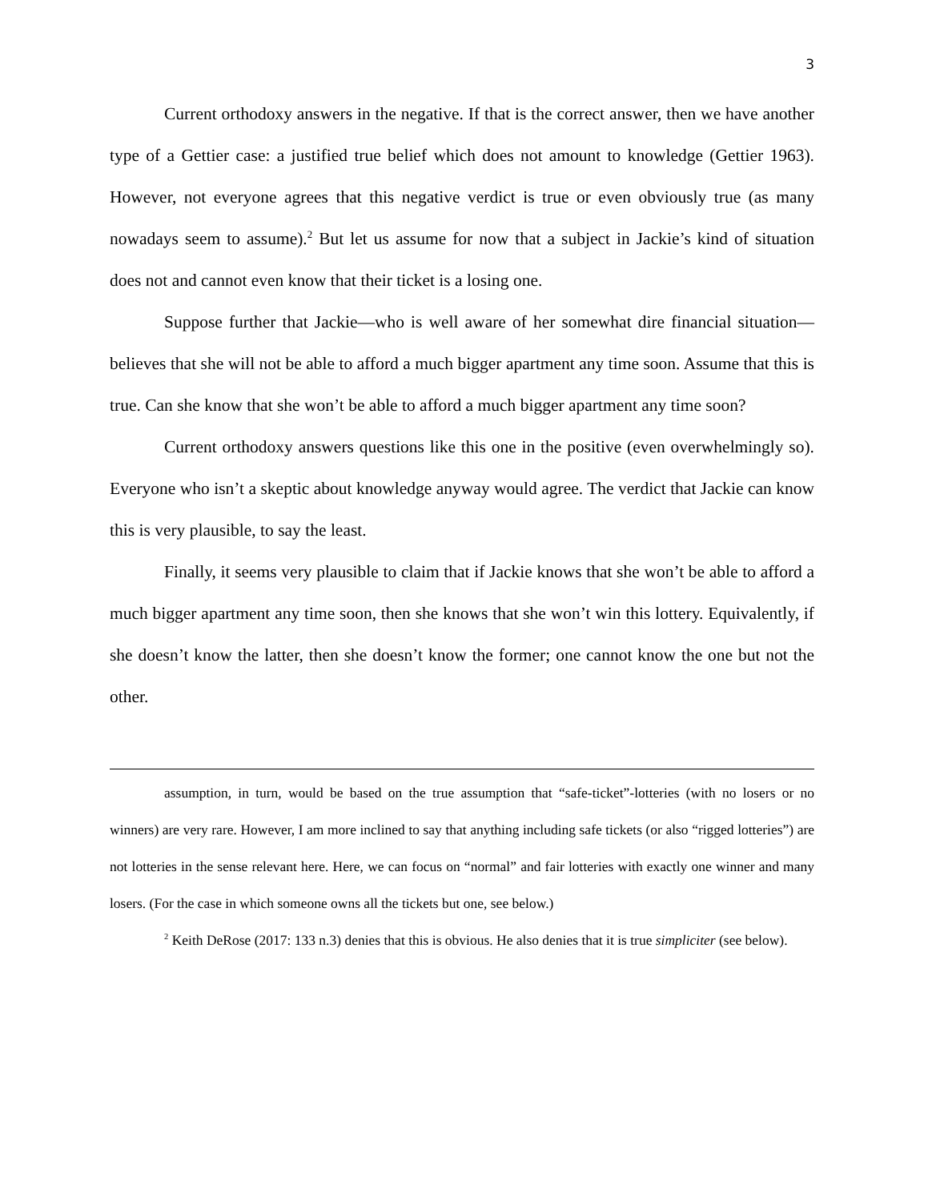3
Current orthodoxy answers in the negative. If that is the correct answer, then we have another type of a Gettier case: a justified true belief which does not amount to knowledge (Gettier 1963). However, not everyone agrees that this negative verdict is true or even obviously true (as many nowadays seem to assume).<sup>2</sup> But let us assume for now that a subject in Jackie’s kind of situation does not and cannot even know that their ticket is a losing one.
Suppose further that Jackie—who is well aware of her somewhat dire financial situation—believes that she will not be able to afford a much bigger apartment any time soon. Assume that this is true. Can she know that she won’t be able to afford a much bigger apartment any time soon?
Current orthodoxy answers questions like this one in the positive (even overwhelmingly so). Everyone who isn’t a skeptic about knowledge anyway would agree. The verdict that Jackie can know this is very plausible, to say the least.
Finally, it seems very plausible to claim that if Jackie knows that she won’t be able to afford a much bigger apartment any time soon, then she knows that she won’t win this lottery. Equivalently, if she doesn’t know the latter, then she doesn’t know the former; one cannot know the one but not the other.
assumption, in turn, would be based on the true assumption that “safe-ticket”-lotteries (with no losers or no winners) are very rare. However, I am more inclined to say that anything including safe tickets (or also “rigged lotteries”) are not lotteries in the sense relevant here. Here, we can focus on “normal” and fair lotteries with exactly one winner and many losers. (For the case in which someone owns all the tickets but one, see below.)
<sup>2</sup> Keith DeRose (2017: 133 n.3) denies that this is obvious. He also denies that it is true simpliciter (see below).